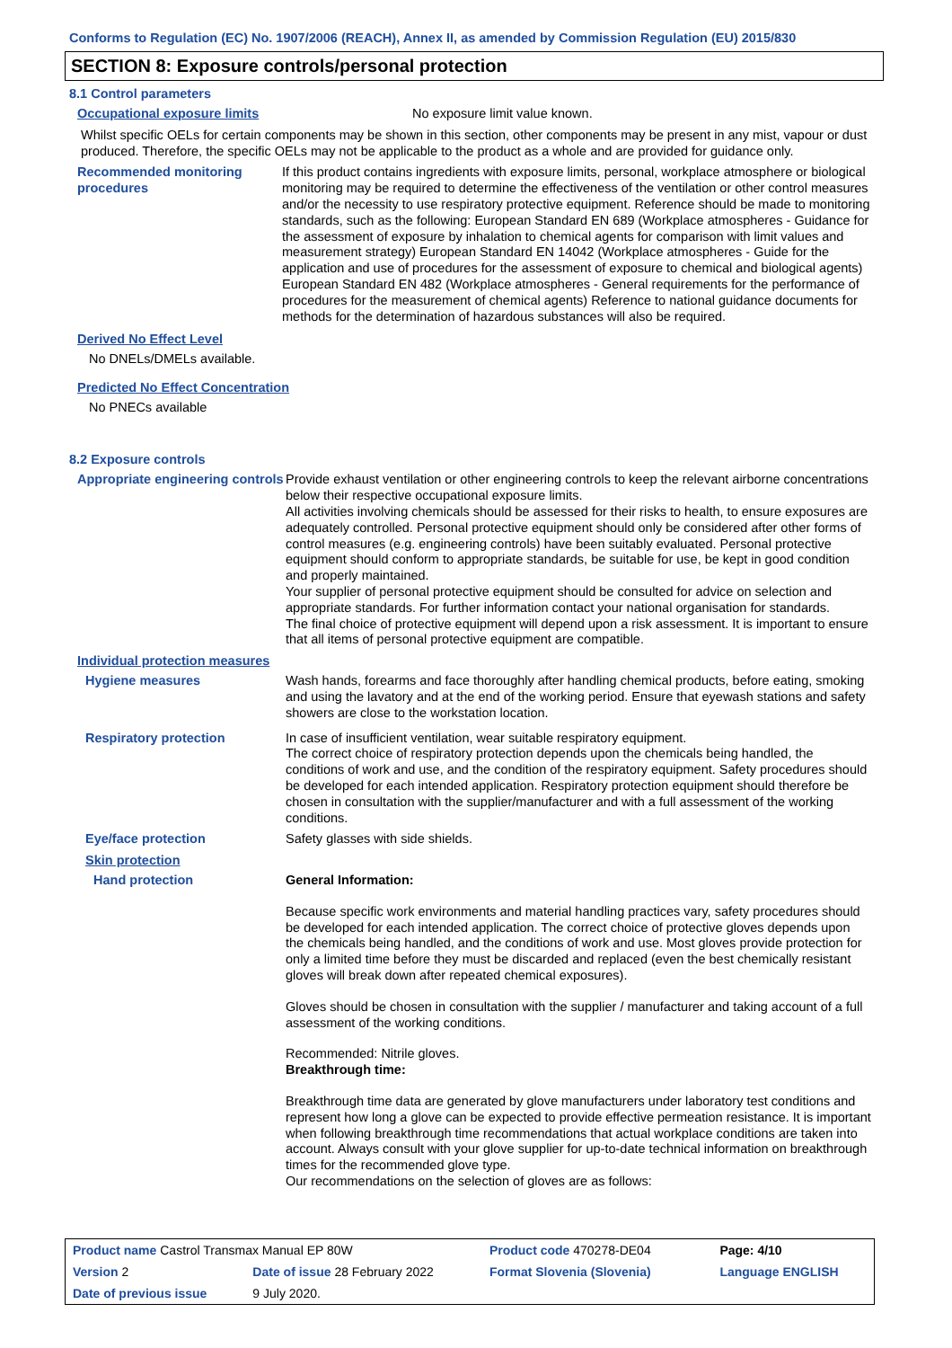Conforms to Regulation (EC) No. 1907/2006 (REACH), Annex II, as amended by Commission Regulation (EU) 2015/830
SECTION 8: Exposure controls/personal protection
8.1 Control parameters
Occupational exposure limits No exposure limit value known.
Whilst specific OELs for certain components may be shown in this section, other components may be present in any mist, vapour or dust produced. Therefore, the specific OELs may not be applicable to the product as a whole and are provided for guidance only.
Recommended monitoring procedures
If this product contains ingredients with exposure limits, personal, workplace atmosphere or biological monitoring may be required to determine the effectiveness of the ventilation or other control measures and/or the necessity to use respiratory protective equipment. Reference should be made to monitoring standards, such as the following: European Standard EN 689 (Workplace atmospheres - Guidance for the assessment of exposure by inhalation to chemical agents for comparison with limit values and measurement strategy) European Standard EN 14042 (Workplace atmospheres - Guide for the application and use of procedures for the assessment of exposure to chemical and biological agents) European Standard EN 482 (Workplace atmospheres - General requirements for the performance of procedures for the measurement of chemical agents) Reference to national guidance documents for methods for the determination of hazardous substances will also be required.
Derived No Effect Level
No DNELs/DMELs available.
Predicted No Effect Concentration
No PNECs available
8.2 Exposure controls
Appropriate engineering controls
Provide exhaust ventilation or other engineering controls to keep the relevant airborne concentrations below their respective occupational exposure limits.
All activities involving chemicals should be assessed for their risks to health, to ensure exposures are adequately controlled. Personal protective equipment should only be considered after other forms of control measures (e.g. engineering controls) have been suitably evaluated. Personal protective equipment should conform to appropriate standards, be suitable for use, be kept in good condition and properly maintained.
Your supplier of personal protective equipment should be consulted for advice on selection and appropriate standards. For further information contact your national organisation for standards.
The final choice of protective equipment will depend upon a risk assessment. It is important to ensure that all items of personal protective equipment are compatible.
Individual protection measures
Hygiene measures Wash hands, forearms and face thoroughly after handling chemical products, before eating, smoking and using the lavatory and at the end of the working period. Ensure that eyewash stations and safety showers are close to the workstation location.
Respiratory protection In case of insufficient ventilation, wear suitable respiratory equipment.
The correct choice of respiratory protection depends upon the chemicals being handled, the conditions of work and use, and the condition of the respiratory equipment. Safety procedures should be developed for each intended application. Respiratory protection equipment should therefore be chosen in consultation with the supplier/manufacturer and with a full assessment of the working conditions.
Eye/face protection Safety glasses with side shields.
Skin protection
Hand protection General Information:
Because specific work environments and material handling practices vary, safety procedures should be developed for each intended application. The correct choice of protective gloves depends upon the chemicals being handled, and the conditions of work and use. Most gloves provide protection for only a limited time before they must be discarded and replaced (even the best chemically resistant gloves will break down after repeated chemical exposures).
Gloves should be chosen in consultation with the supplier / manufacturer and taking account of a full assessment of the working conditions.
Recommended: Nitrile gloves.
Breakthrough time:
Breakthrough time data are generated by glove manufacturers under laboratory test conditions and represent how long a glove can be expected to provide effective permeation resistance. It is important when following breakthrough time recommendations that actual workplace conditions are taken into account. Always consult with your glove supplier for up-to-date technical information on breakthrough times for the recommended glove type.
Our recommendations on the selection of gloves are as follows:
| Product name Castrol Transmax Manual EP 80W | | Product code 470278-DE04 | | Page: 4/10 |
| Version 2 | Date of issue 28 February 2022 | Format Slovenia (Slovenia) | | Language ENGLISH |
| Date of previous issue | 9 July 2020. | | | |